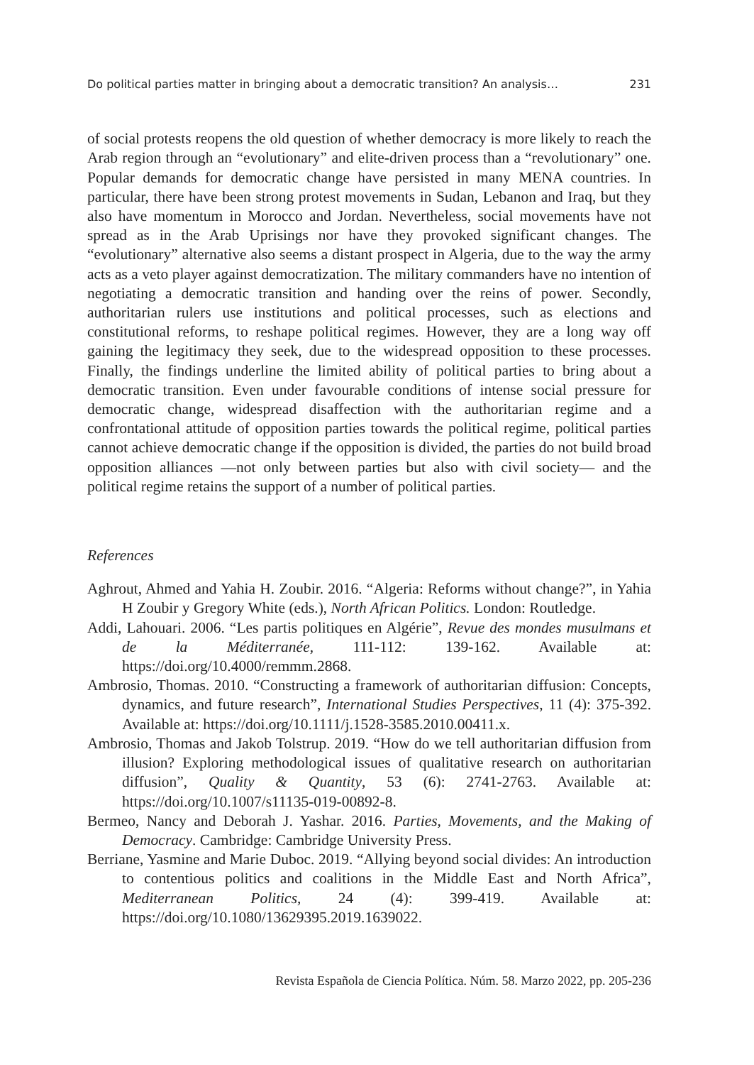Do political parties matter in bringing about a democratic transition? An analysis… 231
of social protests reopens the old question of whether democracy is more likely to reach the Arab region through an “evolutionary” and elite-driven process than a “revolutionary” one. Popular demands for democratic change have persisted in many MENA countries. In particular, there have been strong protest movements in Sudan, Lebanon and Iraq, but they also have momentum in Morocco and Jordan. Nevertheless, social movements have not spread as in the Arab Uprisings nor have they provoked significant changes. The “evolutionary” alternative also seems a distant prospect in Algeria, due to the way the army acts as a veto player against democratization. The military commanders have no intention of negotiating a democratic transition and handing over the reins of power. Secondly, authoritarian rulers use institutions and political processes, such as elections and constitutional reforms, to reshape political regimes. However, they are a long way off gaining the legitimacy they seek, due to the widespread opposition to these processes. Finally, the findings underline the limited ability of political parties to bring about a democratic transition. Even under favourable conditions of intense social pressure for democratic change, widespread disaffection with the authoritarian regime and a confrontational attitude of opposition parties towards the political regime, political parties cannot achieve democratic change if the opposition is divided, the parties do not build broad opposition alliances —not only between parties but also with civil society— and the political regime retains the support of a number of political parties.
References
Aghrout, Ahmed and Yahia H. Zoubir. 2016. “Algeria: Reforms without change?”, in Yahia H Zoubir y Gregory White (eds.), North African Politics. London: Routledge.
Addi, Lahouari. 2006. “Les partis politiques en Algérie”, Revue des mondes musulmans et de la Méditerranée, 111-112: 139-162. Available at: https://doi.org/10.4000/remmm.2868.
Ambrosio, Thomas. 2010. “Constructing a framework of authoritarian diffusion: Concepts, dynamics, and future research”, International Studies Perspectives, 11 (4): 375-392. Available at: https://doi.org/10.1111/j.1528-3585.2010.00411.x.
Ambrosio, Thomas and Jakob Tolstrup. 2019. “How do we tell authoritarian diffusion from illusion? Exploring methodological issues of qualitative research on authoritarian diffusion”, Quality & Quantity, 53 (6): 2741-2763. Available at: https://doi.org/10.1007/s11135-019-00892-8.
Bermeo, Nancy and Deborah J. Yashar. 2016. Parties, Movements, and the Making of Democracy. Cambridge: Cambridge University Press.
Berriane, Yasmine and Marie Duboc. 2019. “Allying beyond social divides: An introduction to contentious politics and coalitions in the Middle East and North Africa”, Mediterranean Politics, 24 (4): 399-419. Available at: https://doi.org/10.1080/13629395.2019.1639022.
Revista Española de Ciencia Política. Núm. 58. Marzo 2022, pp. 205-236